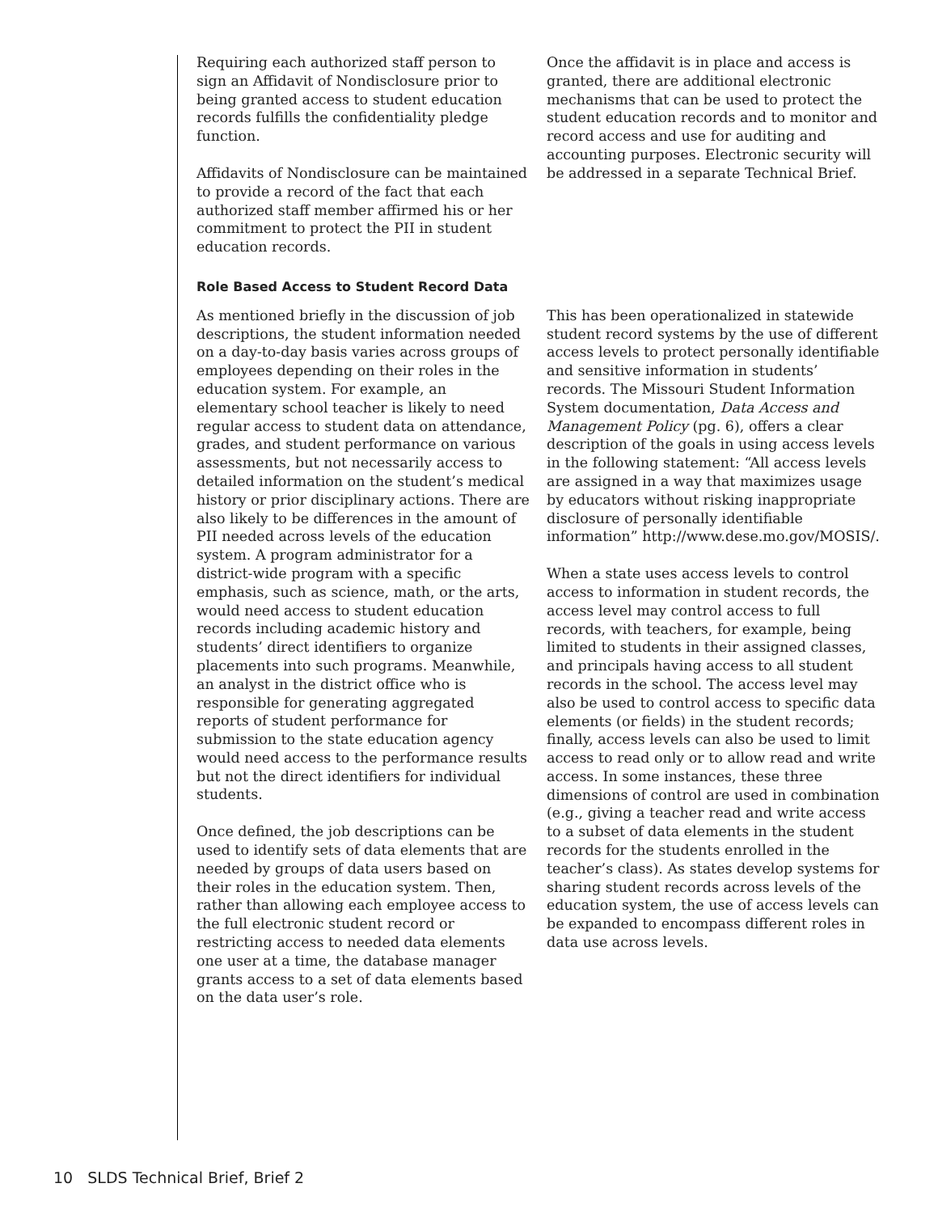Requiring each authorized staff person to sign an Affidavit of Nondisclosure prior to being granted access to student education records fulfills the confidentiality pledge function.
Affidavits of Nondisclosure can be maintained to provide a record of the fact that each authorized staff member affirmed his or her commitment to protect the PII in student education records.
Once the affidavit is in place and access is granted, there are additional electronic mechanisms that can be used to protect the student education records and to monitor and record access and use for auditing and accounting purposes. Electronic security will be addressed in a separate Technical Brief.
Role Based Access to Student Record Data
As mentioned briefly in the discussion of job descriptions, the student information needed on a day-to-day basis varies across groups of employees depending on their roles in the education system. For example, an elementary school teacher is likely to need regular access to student data on attendance, grades, and student performance on various assessments, but not necessarily access to detailed information on the student’s medical history or prior disciplinary actions. There are also likely to be differences in the amount of PII needed across levels of the education system. A program administrator for a district-wide program with a specific emphasis, such as science, math, or the arts, would need access to student education records including academic history and students’ direct identifiers to organize placements into such programs. Meanwhile, an analyst in the district office who is responsible for generating aggregated reports of student performance for submission to the state education agency would need access to the performance results but not the direct identifiers for individual students.
Once defined, the job descriptions can be used to identify sets of data elements that are needed by groups of data users based on their roles in the education system. Then, rather than allowing each employee access to the full electronic student record or restricting access to needed data elements one user at a time, the database manager grants access to a set of data elements based on the data user’s role.
This has been operationalized in statewide student record systems by the use of different access levels to protect personally identifiable and sensitive information in students’ records. The Missouri Student Information System documentation, Data Access and Management Policy (pg. 6), offers a clear description of the goals in using access levels in the following statement: “All access levels are assigned in a way that maximizes usage by educators without risking inappropriate disclosure of personally identifiable information” http://www.dese.mo.gov/MOSIS/.
When a state uses access levels to control access to information in student records, the access level may control access to full records, with teachers, for example, being limited to students in their assigned classes, and principals having access to all student records in the school. The access level may also be used to control access to specific data elements (or fields) in the student records; finally, access levels can also be used to limit access to read only or to allow read and write access. In some instances, these three dimensions of control are used in combination (e.g., giving a teacher read and write access to a subset of data elements in the student records for the students enrolled in the teacher’s class). As states develop systems for sharing student records across levels of the education system, the use of access levels can be expanded to encompass different roles in data use across levels.
10 SLDS Technical Brief, Brief 2